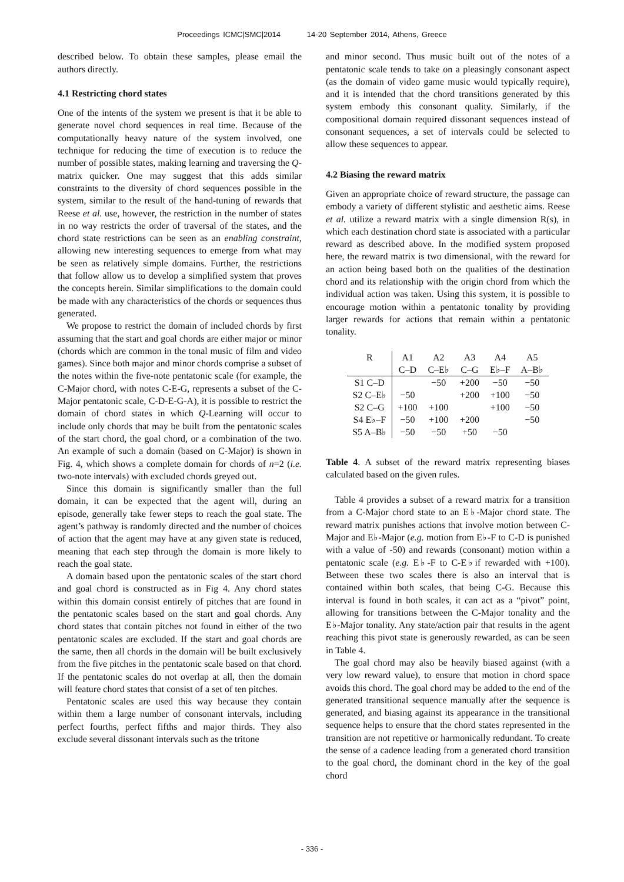Proceedings ICMC|SMC|2014 14-20 September 2014, Athens, Greece
described below. To obtain these samples, please email the authors directly.
4.1 Restricting chord states
One of the intents of the system we present is that it be able to generate novel chord sequences in real time. Because of the computationally heavy nature of the system involved, one technique for reducing the time of execution is to reduce the number of possible states, making learning and traversing the Q-matrix quicker. One may suggest that this adds similar constraints to the diversity of chord sequences possible in the system, similar to the result of the hand-tuning of rewards that Reese et al. use, however, the restriction in the number of states in no way restricts the order of traversal of the states, and the chord state restrictions can be seen as an enabling constraint, allowing new interesting sequences to emerge from what may be seen as relatively simple domains. Further, the restrictions that follow allow us to develop a simplified system that proves the concepts herein. Similar simplifications to the domain could be made with any characteristics of the chords or sequences thus generated.
We propose to restrict the domain of included chords by first assuming that the start and goal chords are either major or minor (chords which are common in the tonal music of film and video games). Since both major and minor chords comprise a subset of the notes within the five-note pentatonic scale (for example, the C-Major chord, with notes C-E-G, represents a subset of the C-Major pentatonic scale, C-D-E-G-A), it is possible to restrict the domain of chord states in which Q-Learning will occur to include only chords that may be built from the pentatonic scales of the start chord, the goal chord, or a combination of the two. An example of such a domain (based on C-Major) is shown in Fig. 4, which shows a complete domain for chords of n=2 (i.e. two-note intervals) with excluded chords greyed out.
Since this domain is significantly smaller than the full domain, it can be expected that the agent will, during an episode, generally take fewer steps to reach the goal state. The agent’s pathway is randomly directed and the number of choices of action that the agent may have at any given state is reduced, meaning that each step through the domain is more likely to reach the goal state.
A domain based upon the pentatonic scales of the start chord and goal chord is constructed as in Fig 4. Any chord states within this domain consist entirely of pitches that are found in the pentatonic scales based on the start and goal chords. Any chord states that contain pitches not found in either of the two pentatonic scales are excluded. If the start and goal chords are the same, then all chords in the domain will be built exclusively from the five pitches in the pentatonic scale based on that chord. If the pentatonic scales do not overlap at all, then the domain will feature chord states that consist of a set of ten pitches.
Pentatonic scales are used this way because they contain within them a large number of consonant intervals, including perfect fourths, perfect fifths and major thirds. They also exclude several dissonant intervals such as the tritone
and minor second. Thus music built out of the notes of a pentatonic scale tends to take on a pleasingly consonant aspect (as the domain of video game music would typically require), and it is intended that the chord transitions generated by this system embody this consonant quality. Similarly, if the compositional domain required dissonant sequences instead of consonant sequences, a set of intervals could be selected to allow these sequences to appear.
4.2 Biasing the reward matrix
Given an appropriate choice of reward structure, the passage can embody a variety of different stylistic and aesthetic aims. Reese et al. utilize a reward matrix with a single dimension R(s), in which each destination chord state is associated with a particular reward as described above. In the modified system proposed here, the reward matrix is two dimensional, with the reward for an action being based both on the qualities of the destination chord and its relationship with the origin chord from which the individual action was taken. Using this system, it is possible to encourage motion within a pentatonic tonality by providing larger rewards for actions that remain within a pentatonic tonality.
| R | A1 | A2 | A3 | A4 | A5 |
| --- | --- | --- | --- | --- | --- |
| | C–D | C–E♭ | C–G | E♭–F | A–B♭ |
| S1 C–D | | −50 | +200 | −50 | −50 |
| S2 C–E♭ | −50 | | +200 | +100 | −50 |
| S2 C–G | +100 | +100 | | +100 | −50 |
| S4 E♭–F | −50 | +100 | +200 | | −50 |
| S5 A–B♭ | −50 | −50 | +50 | −50 | |
Table 4. A subset of the reward matrix representing biases calculated based on the given rules.
Table 4 provides a subset of a reward matrix for a transition from a C-Major chord state to an E♭-Major chord state. The reward matrix punishes actions that involve motion between C-Major and E♭-Major (e.g. motion from E♭-F to C-D is punished with a value of -50) and rewards (consonant) motion within a pentatonic scale (e.g. E♭-F to C-E♭if rewarded with +100). Between these two scales there is also an interval that is contained within both scales, that being C-G. Because this interval is found in both scales, it can act as a “pivot” point, allowing for transitions between the C-Major tonality and the E♭-Major tonality. Any state/action pair that results in the agent reaching this pivot state is generously rewarded, as can be seen in Table 4.
The goal chord may also be heavily biased against (with a very low reward value), to ensure that motion in chord space avoids this chord. The goal chord may be added to the end of the generated transitional sequence manually after the sequence is generated, and biasing against its appearance in the transitional sequence helps to ensure that the chord states represented in the transition are not repetitive or harmonically redundant. To create the sense of a cadence leading from a generated chord transition to the goal chord, the dominant chord in the key of the goal chord
- 336 -